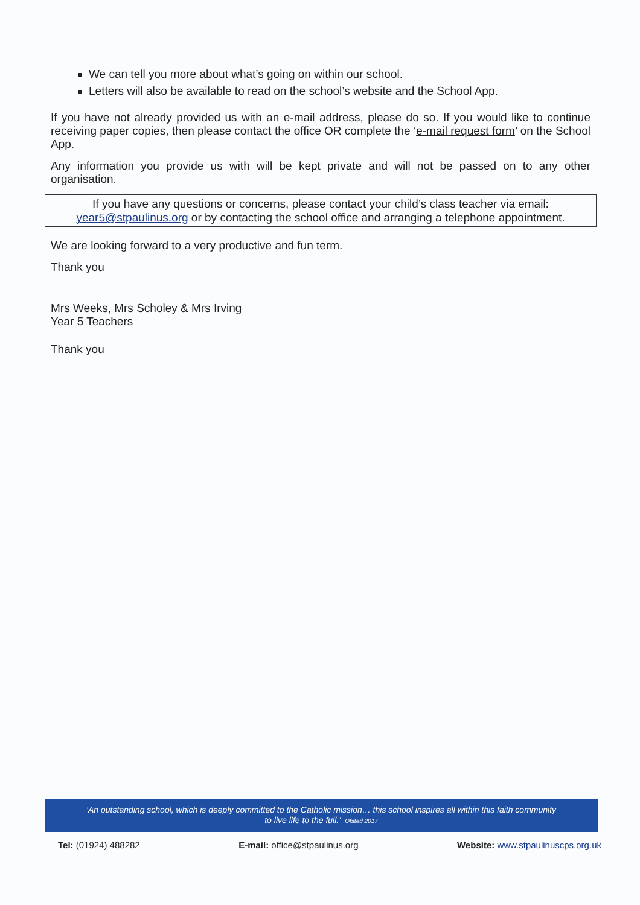We can tell you more about what’s going on within our school.
Letters will also be available to read on the school’s website and the School App.
If you have not already provided us with an e-mail address, please do so. If you would like to continue receiving paper copies, then please contact the office OR complete the ‘e-mail request form’ on the School App.
Any information you provide us with will be kept private and will not be passed on to any other organisation.
If you have any questions or concerns, please contact your child’s class teacher via email:
year5@stpaulinus.org or by contacting the school office and arranging a telephone appointment.
We are looking forward to a very productive and fun term.
Thank you
Mrs Weeks, Mrs Scholey & Mrs Irving
Year 5 Teachers
Thank you
‘An outstanding school, which is deeply committed to the Catholic mission… this school inspires all within this faith community
to live life to the full.’ Ofsted 2017
Tel: (01924) 488282 E-mail: office@stpaulinus.org Website: www.stpaulinuscps.org.uk